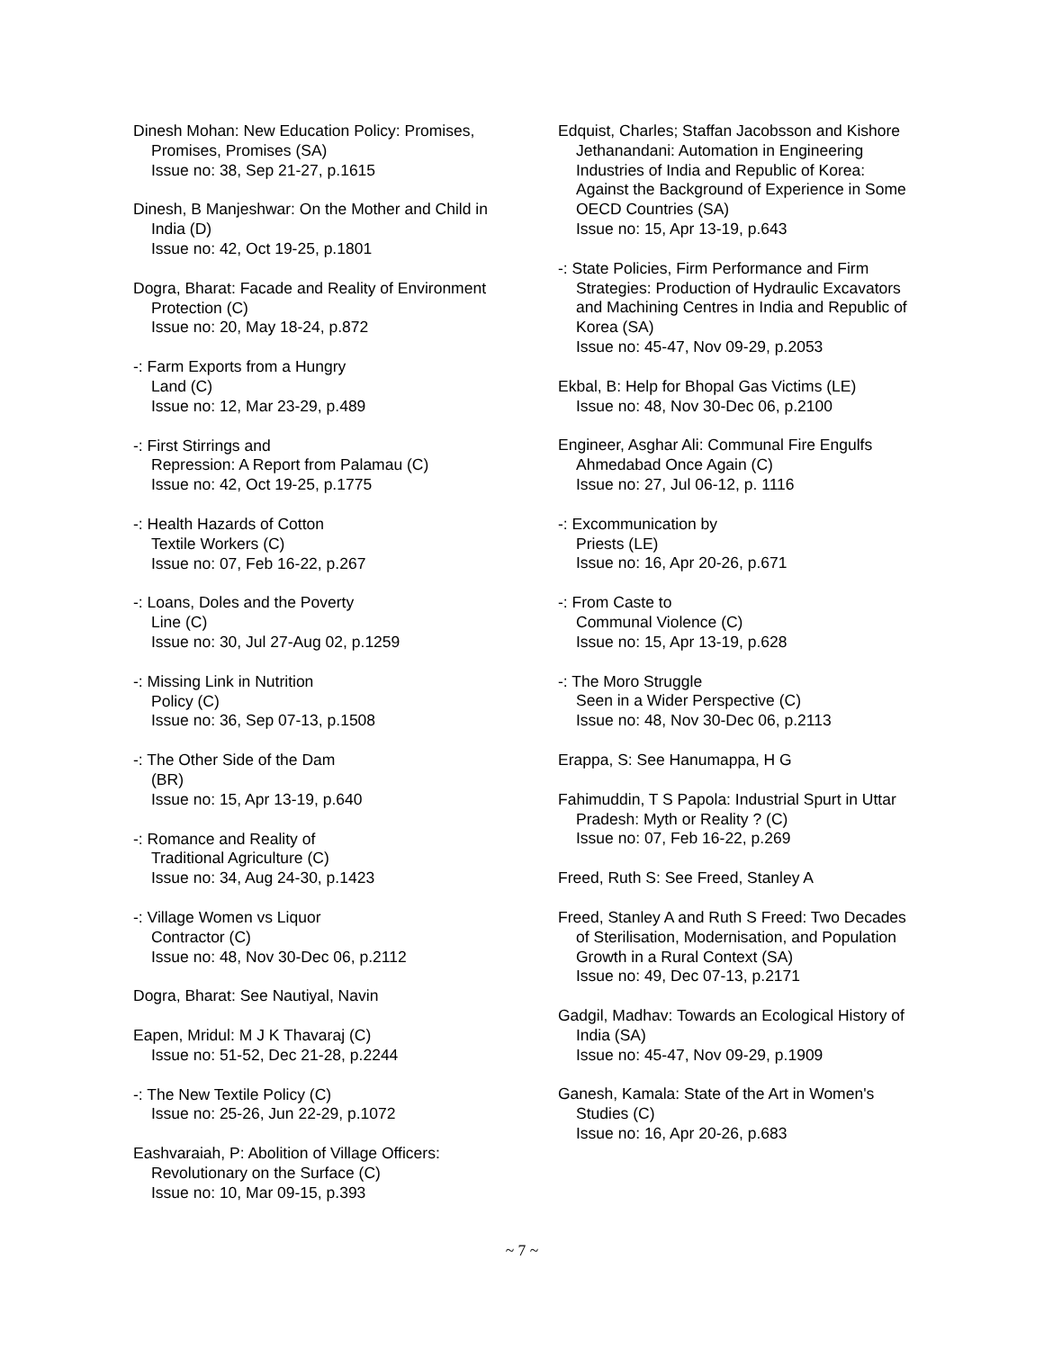Dinesh Mohan: New Education Policy: Promises, Promises, Promises (SA)
Issue no: 38, Sep 21-27, p.1615
Dinesh, B Manjeshwar: On the Mother and Child in India (D)
Issue no: 42, Oct 19-25, p.1801
Dogra, Bharat: Facade and Reality of Environment Protection (C)
Issue no: 20, May 18-24, p.872
-: Farm Exports from a Hungry
Land (C)
Issue no: 12, Mar 23-29, p.489
-: First Stirrings and
Repression: A Report from Palamau (C)
Issue no: 42, Oct 19-25, p.1775
-: Health Hazards of Cotton
Textile Workers (C)
Issue no: 07, Feb 16-22, p.267
-: Loans, Doles and the Poverty
Line (C)
Issue no: 30, Jul 27-Aug 02, p.1259
-: Missing Link in Nutrition
Policy (C)
Issue no: 36, Sep 07-13, p.1508
-: The Other Side of the Dam
(BR)
Issue no: 15, Apr 13-19, p.640
-: Romance and Reality of
Traditional Agriculture (C)
Issue no: 34, Aug 24-30, p.1423
-: Village Women vs Liquor
Contractor (C)
Issue no: 48, Nov 30-Dec 06, p.2112
Dogra, Bharat: See Nautiyal, Navin
Eapen, Mridul: M J K Thavaraj (C)
Issue no: 51-52, Dec 21-28, p.2244
-: The New Textile Policy (C)
Issue no: 25-26, Jun 22-29, p.1072
Eashvaraiah, P: Abolition of Village Officers: Revolutionary on the Surface (C)
Issue no: 10, Mar 09-15, p.393
Edquist, Charles; Staffan Jacobsson and Kishore Jethanandani: Automation in Engineering Industries of India and Republic of Korea: Against the Background of Experience in Some OECD Countries (SA)
Issue no: 15, Apr 13-19, p.643
-: State Policies, Firm Performance and Firm Strategies: Production of Hydraulic Excavators and Machining Centres in India and Republic of Korea (SA)
Issue no: 45-47, Nov 09-29, p.2053
Ekbal, B: Help for Bhopal Gas Victims (LE)
Issue no: 48, Nov 30-Dec 06, p.2100
Engineer, Asghar Ali: Communal Fire Engulfs Ahmedabad Once Again (C)
Issue no: 27, Jul 06-12, p. 1116
-: Excommunication by
Priests (LE)
Issue no: 16, Apr 20-26, p.671
-: From Caste to
Communal Violence (C)
Issue no: 15, Apr 13-19, p.628
-: The Moro Struggle
Seen in a Wider Perspective (C)
Issue no: 48, Nov 30-Dec 06, p.2113
Erappa, S: See Hanumappa, H G
Fahimuddin, T S Papola: Industrial Spurt in Uttar Pradesh: Myth or Reality ? (C)
Issue no: 07, Feb 16-22, p.269
Freed, Ruth S: See Freed, Stanley A
Freed, Stanley A and Ruth S Freed: Two Decades of Sterilisation, Modernisation, and Population Growth in a Rural Context (SA)
Issue no: 49, Dec 07-13, p.2171
Gadgil, Madhav: Towards an Ecological History of India (SA)
Issue no: 45-47, Nov 09-29, p.1909
Ganesh, Kamala: State of the Art in Women's Studies (C)
Issue no: 16, Apr 20-26, p.683
~ 7 ~